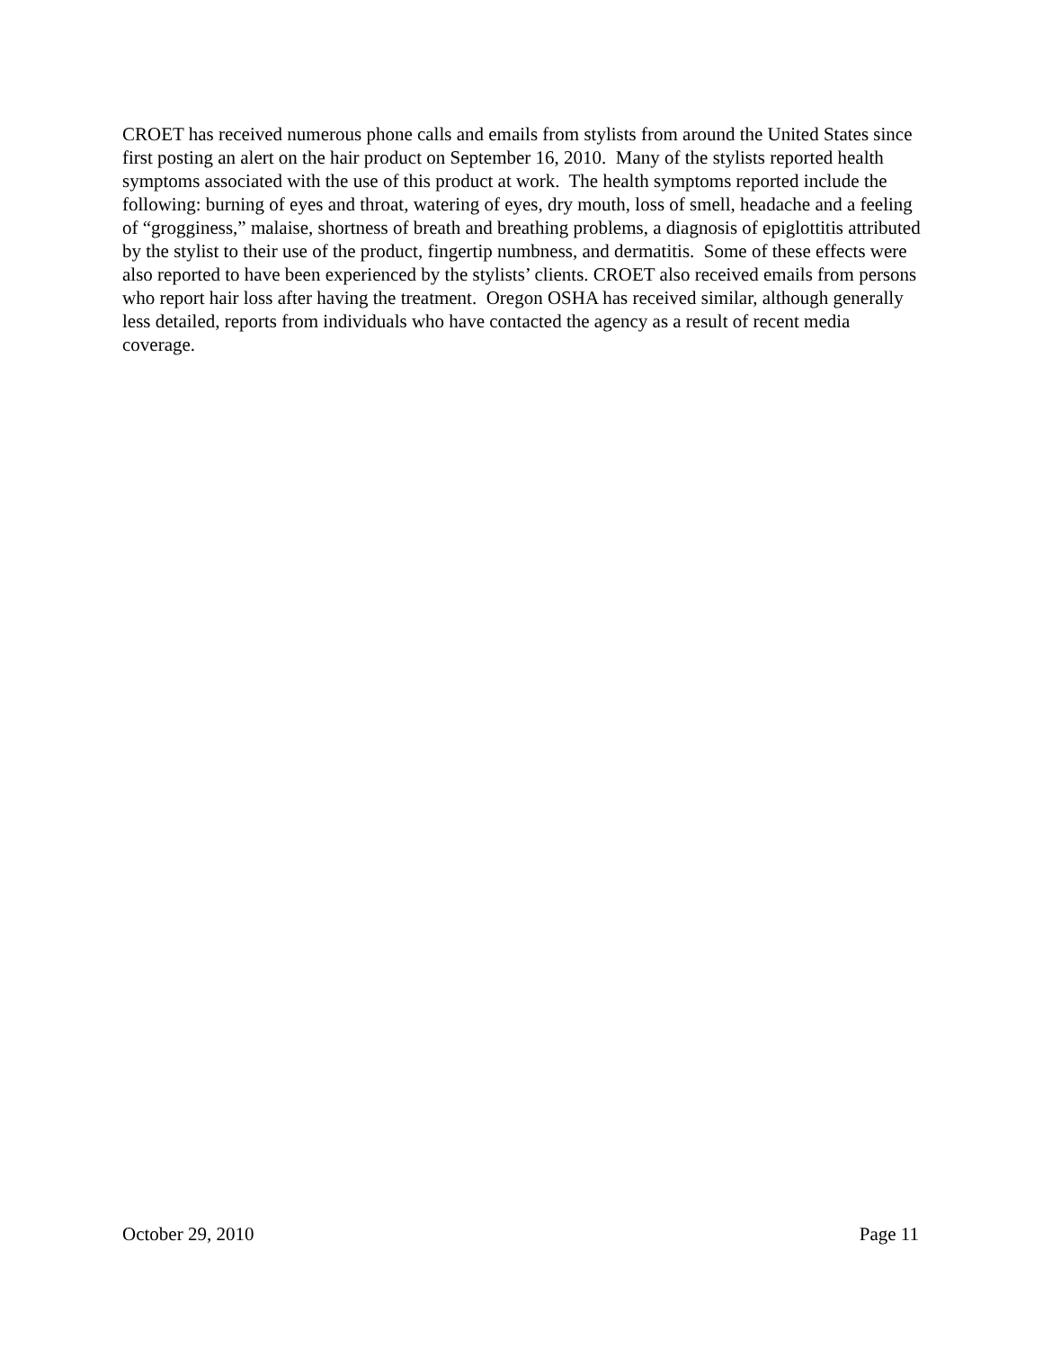CROET has received numerous phone calls and emails from stylists from around the United States since first posting an alert on the hair product on September 16, 2010. Many of the stylists reported health symptoms associated with the use of this product at work. The health symptoms reported include the following: burning of eyes and throat, watering of eyes, dry mouth, loss of smell, headache and a feeling of “grogginess,” malaise, shortness of breath and breathing problems, a diagnosis of epiglottitis attributed by the stylist to their use of the product, fingertip numbness, and dermatitis. Some of these effects were also reported to have been experienced by the stylists’ clients. CROET also received emails from persons who report hair loss after having the treatment. Oregon OSHA has received similar, although generally less detailed, reports from individuals who have contacted the agency as a result of recent media coverage.
October 29, 2010 Page 11